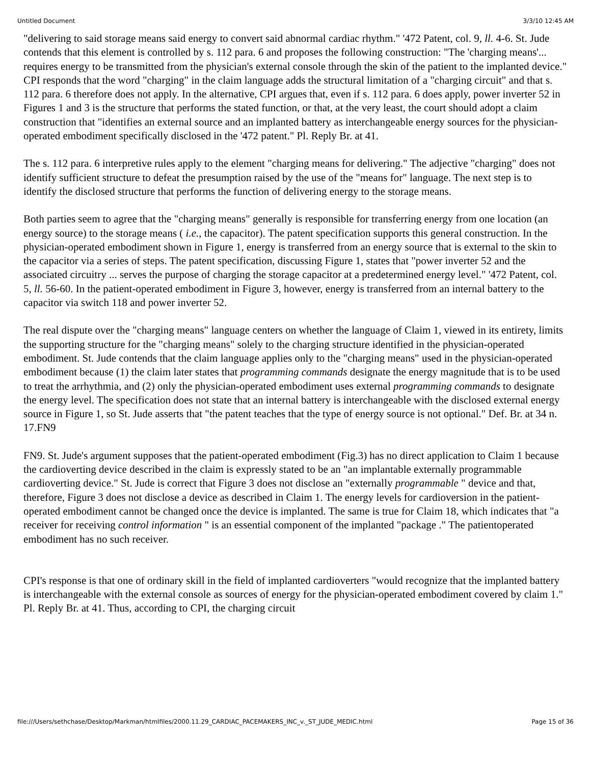Untitled Document 3/3/10 12:45 AM
"delivering to said storage means said energy to convert said abnormal cardiac rhythm." '472 Patent, col. 9, ll. 4-6. St. Jude contends that this element is controlled by s. 112 para. 6 and proposes the following construction: "The 'charging means'... requires energy to be transmitted from the physician's external console through the skin of the patient to the implanted device." CPI responds that the word "charging" in the claim language adds the structural limitation of a "charging circuit" and that s. 112 para. 6 therefore does not apply. In the alternative, CPI argues that, even if s. 112 para. 6 does apply, power inverter 52 in Figures 1 and 3 is the structure that performs the stated function, or that, at the very least, the court should adopt a claim construction that "identifies an external source and an implanted battery as interchangeable energy sources for the physician-operated embodiment specifically disclosed in the '472 patent." Pl. Reply Br. at 41.
The s. 112 para. 6 interpretive rules apply to the element "charging means for delivering." The adjective "charging" does not identify sufficient structure to defeat the presumption raised by the use of the "means for" language. The next step is to identify the disclosed structure that performs the function of delivering energy to the storage means.
Both parties seem to agree that the "charging means" generally is responsible for transferring energy from one location (an energy source) to the storage means ( i.e., the capacitor). The patent specification supports this general construction. In the physician-operated embodiment shown in Figure 1, energy is transferred from an energy source that is external to the skin to the capacitor via a series of steps. The patent specification, discussing Figure 1, states that "power inverter 52 and the associated circuitry ... serves the purpose of charging the storage capacitor at a predetermined energy level." '472 Patent, col. 5, ll. 56-60. In the patient-operated embodiment in Figure 3, however, energy is transferred from an internal battery to the capacitor via switch 118 and power inverter 52.
The real dispute over the "charging means" language centers on whether the language of Claim 1, viewed in its entirety, limits the supporting structure for the "charging means" solely to the charging structure identified in the physician-operated embodiment. St. Jude contends that the claim language applies only to the "charging means" used in the physician-operated embodiment because (1) the claim later states that programming commands designate the energy magnitude that is to be used to treat the arrhythmia, and (2) only the physician-operated embodiment uses external programming commands to designate the energy level. The specification does not state that an internal battery is interchangeable with the disclosed external energy source in Figure 1, so St. Jude asserts that "the patent teaches that the type of energy source is not optional." Def. Br. at 34 n. 17.FN9
FN9. St. Jude's argument supposes that the patient-operated embodiment (Fig.3) has no direct application to Claim 1 because the cardioverting device described in the claim is expressly stated to be an "an implantable externally programmable cardioverting device." St. Jude is correct that Figure 3 does not disclose an "externally programmable " device and that, therefore, Figure 3 does not disclose a device as described in Claim 1. The energy levels for cardioversion in the patient-operated embodiment cannot be changed once the device is implanted. The same is true for Claim 18, which indicates that "a receiver for receiving control information " is an essential component of the implanted "package ." The patientoperated embodiment has no such receiver.
CPI's response is that one of ordinary skill in the field of implanted cardioverters "would recognize that the implanted battery is interchangeable with the external console as sources of energy for the physician-operated embodiment covered by claim 1." Pl. Reply Br. at 41. Thus, according to CPI, the charging circuit
file:///Users/sethchase/Desktop/Markman/htmlfiles/2000.11.29_CARDIAC_PACEMAKERS_INC_v._ST_JUDE_MEDIC.html Page 15 of 36